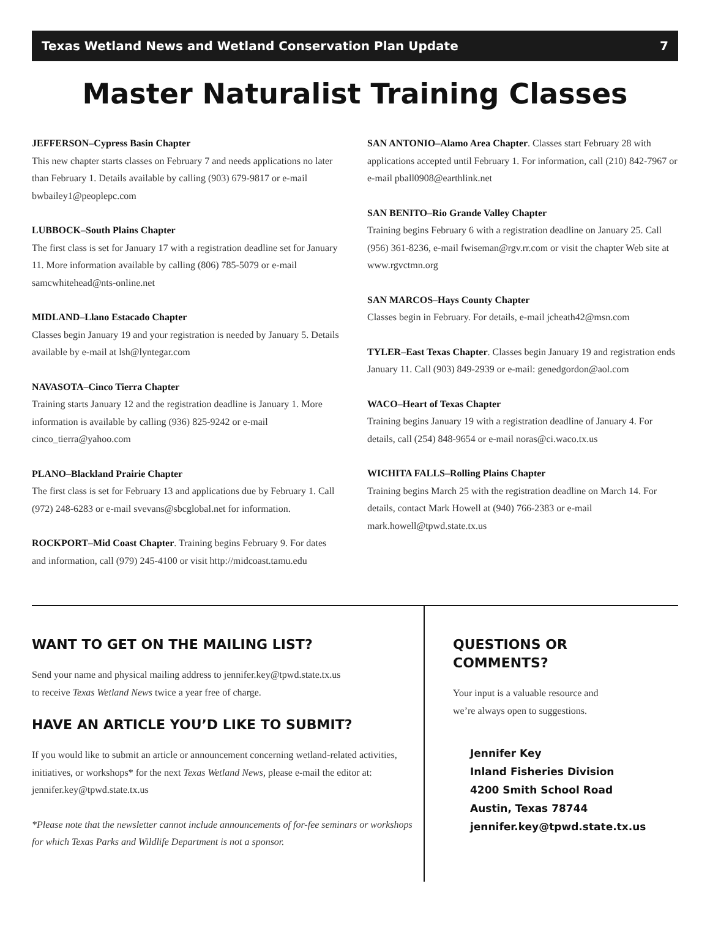Texas Wetland News and Wetland Conservation Plan Update 7
Master Naturalist Training Classes
JEFFERSON–Cypress Basin Chapter
This new chapter starts classes on February 7 and needs applications no later than February 1. Details available by calling (903) 679-9817 or e-mail bwbailey1@peoplepc.com
LUBBOCK–South Plains Chapter
The first class is set for January 17 with a registration deadline set for January 11. More information available by calling (806) 785-5079 or e-mail samcwhitehead@nts-online.net
MIDLAND–Llano Estacado Chapter
Classes begin January 19 and your registration is needed by January 5. Details available by e-mail at lsh@lyntegar.com
NAVASOTA–Cinco Tierra Chapter
Training starts January 12 and the registration deadline is January 1. More information is available by calling (936) 825-9242 or e-mail cinco_tierra@yahoo.com
PLANO–Blackland Prairie Chapter
The first class is set for February 13 and applications due by February 1. Call (972) 248-6283 or e-mail svevans@sbcglobal.net for information.
ROCKPORT–Mid Coast Chapter. Training begins February 9. For dates and information, call (979) 245-4100 or visit http://midcoast.tamu.edu
SAN ANTONIO–Alamo Area Chapter. Classes start February 28 with applications accepted until February 1. For information, call (210) 842-7967 or e-mail pball0908@earthlink.net
SAN BENITO–Rio Grande Valley Chapter
Training begins February 6 with a registration deadline on January 25. Call (956) 361-8236, e-mail fwiseman@rgv.rr.com or visit the chapter Web site at www.rgvctmn.org
SAN MARCOS–Hays County Chapter
Classes begin in February. For details, e-mail jcheath42@msn.com
TYLER–East Texas Chapter. Classes begin January 19 and registration ends January 11. Call (903) 849-2939 or e-mail: genedgordon@aol.com
WACO–Heart of Texas Chapter
Training begins January 19 with a registration deadline of January 4. For details, call (254) 848-9654 or e-mail noras@ci.waco.tx.us
WICHITA FALLS–Rolling Plains Chapter
Training begins March 25 with the registration deadline on March 14. For details, contact Mark Howell at (940) 766-2383 or e-mail mark.howell@tpwd.state.tx.us
WANT TO GET ON THE MAILING LIST?
Send your name and physical mailing address to jennifer.key@tpwd.state.tx.us
to receive Texas Wetland News twice a year free of charge.
HAVE AN ARTICLE YOU’D LIKE TO SUBMIT?
If you would like to submit an article or announcement concerning wetland-related activities, initiatives, or workshops* for the next Texas Wetland News, please e-mail the editor at: jennifer.key@tpwd.state.tx.us
*Please note that the newsletter cannot include announcements of for-fee seminars or workshops for which Texas Parks and Wildlife Department is not a sponsor.
QUESTIONS OR
COMMENTS?
Your input is a valuable resource and
we’re always open to suggestions.
Jennifer Key
Inland Fisheries Division
4200 Smith School Road
Austin, Texas 78744
jennifer.key@tpwd.state.tx.us